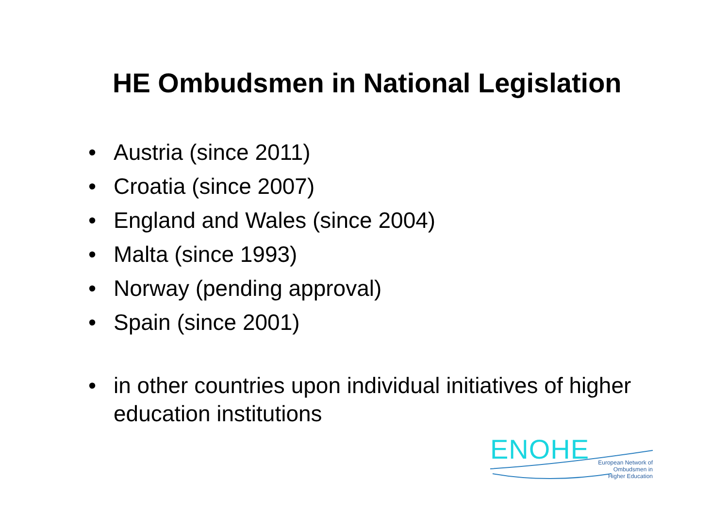HE Ombudsmen in National Legislation
• Austria (since 2011)
• Croatia (since 2007)
• England and Wales (since 2004)
• Malta (since 1993)
• Norway (pending approval)
• Spain (since 2001)
• in other countries upon individual initiatives of higher education institutions
ENOHE
European Network of
Ombudsmen in
Higher Education